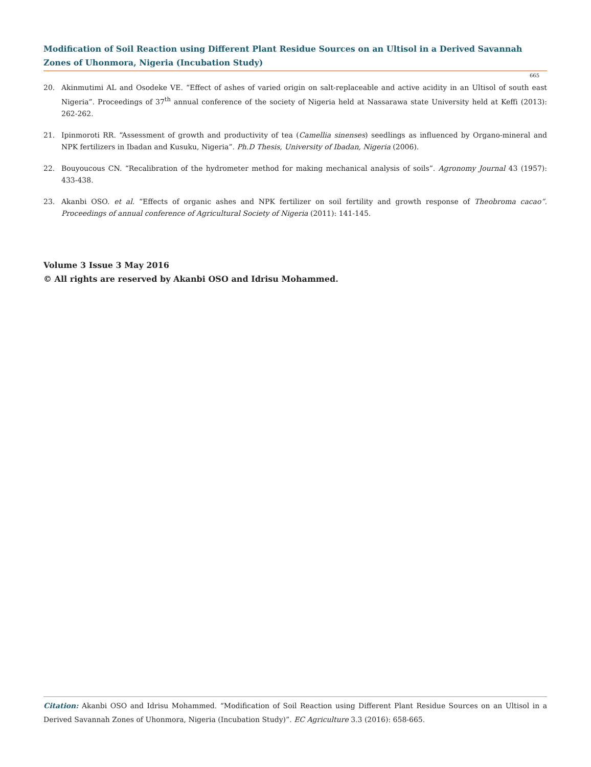Modification of Soil Reaction using Different Plant Residue Sources on an Ultisol in a Derived Savannah Zones of Uhonmora, Nigeria (Incubation Study)
665
20. Akinmutimi AL and Osodeke VE. “Effect of ashes of varied origin on salt-replaceable and active acidity in an Ultisol of south east Nigeria”. Proceedings of 37<sup>th</sup> annual conference of the society of Nigeria held at Nassarawa state University held at Keffi (2013): 262-262.
21. Ipinmoroti RR. “Assessment of growth and productivity of tea (Camellia sinenses) seedlings as influenced by Organo-mineral and NPK fertilizers in Ibadan and Kusuku, Nigeria”. Ph.D Thesis, University of Ibadan, Nigeria (2006).
22. Bouyoucous CN. “Recalibration of the hydrometer method for making mechanical analysis of soils”. Agronomy Journal 43 (1957): 433-438.
23. Akanbi OSO. et al. “Effects of organic ashes and NPK fertilizer on soil fertility and growth response of Theobroma cacao”. Proceedings of annual conference of Agricultural Society of Nigeria (2011): 141-145.
Volume 3 Issue 3 May 2016
© All rights are reserved by Akanbi OSO and Idrisu Mohammed.
Citation: Akanbi OSO and Idrisu Mohammed. “Modification of Soil Reaction using Different Plant Residue Sources on an Ultisol in a Derived Savannah Zones of Uhonmora, Nigeria (Incubation Study)”. EC Agriculture 3.3 (2016): 658-665.